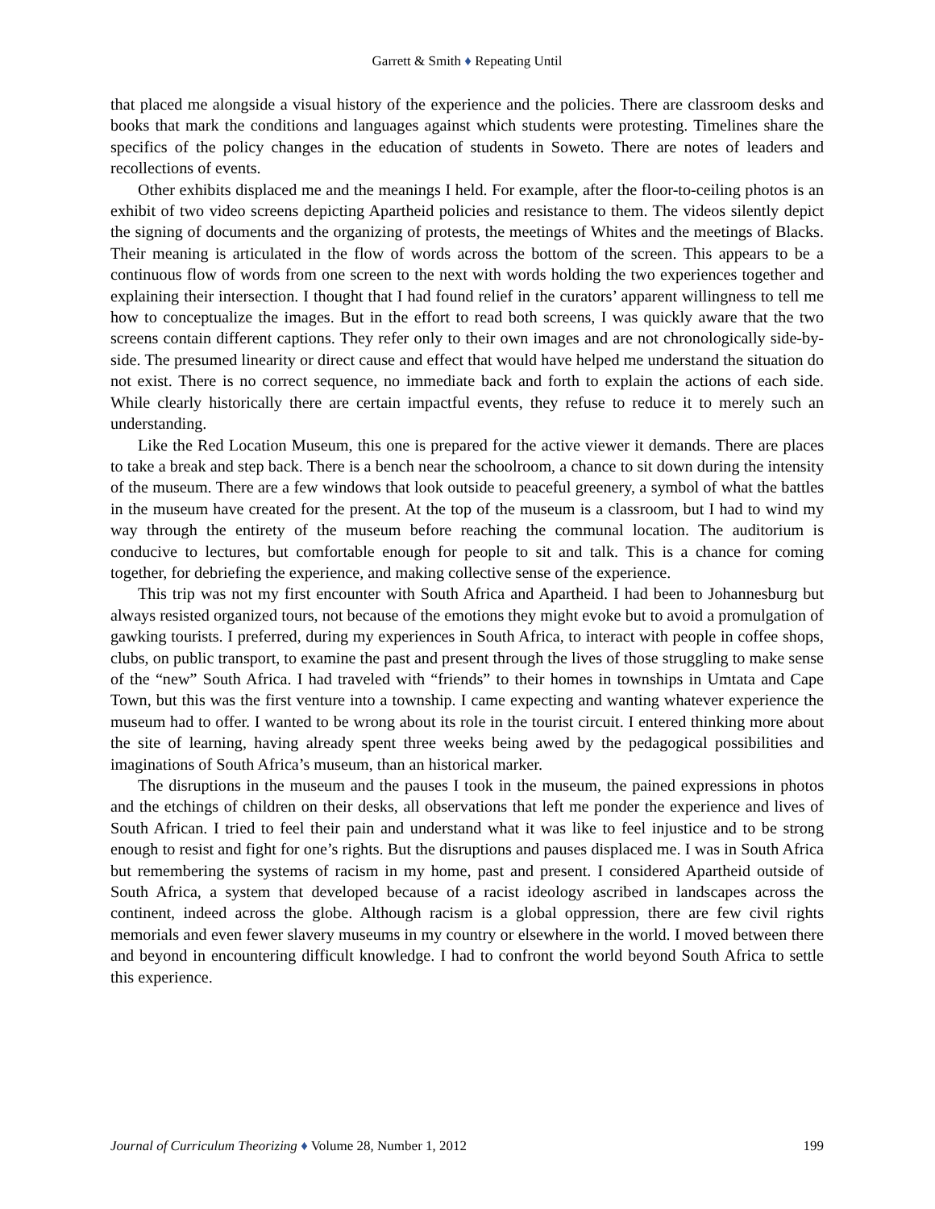Garrett & Smith ♦ Repeating Until
that placed me alongside a visual history of the experience and the policies. There are classroom desks and books that mark the conditions and languages against which students were protesting. Timelines share the specifics of the policy changes in the education of students in Soweto. There are notes of leaders and recollections of events.
Other exhibits displaced me and the meanings I held. For example, after the floor-to-ceiling photos is an exhibit of two video screens depicting Apartheid policies and resistance to them. The videos silently depict the signing of documents and the organizing of protests, the meetings of Whites and the meetings of Blacks. Their meaning is articulated in the flow of words across the bottom of the screen. This appears to be a continuous flow of words from one screen to the next with words holding the two experiences together and explaining their intersection. I thought that I had found relief in the curators’ apparent willingness to tell me how to conceptualize the images. But in the effort to read both screens, I was quickly aware that the two screens contain different captions. They refer only to their own images and are not chronologically side-by-side. The presumed linearity or direct cause and effect that would have helped me understand the situation do not exist. There is no correct sequence, no immediate back and forth to explain the actions of each side. While clearly historically there are certain impactful events, they refuse to reduce it to merely such an understanding.
Like the Red Location Museum, this one is prepared for the active viewer it demands. There are places to take a break and step back. There is a bench near the schoolroom, a chance to sit down during the intensity of the museum. There are a few windows that look outside to peaceful greenery, a symbol of what the battles in the museum have created for the present. At the top of the museum is a classroom, but I had to wind my way through the entirety of the museum before reaching the communal location. The auditorium is conducive to lectures, but comfortable enough for people to sit and talk. This is a chance for coming together, for debriefing the experience, and making collective sense of the experience.
This trip was not my first encounter with South Africa and Apartheid. I had been to Johannesburg but always resisted organized tours, not because of the emotions they might evoke but to avoid a promulgation of gawking tourists. I preferred, during my experiences in South Africa, to interact with people in coffee shops, clubs, on public transport, to examine the past and present through the lives of those struggling to make sense of the “new” South Africa. I had traveled with “friends” to their homes in townships in Umtata and Cape Town, but this was the first venture into a township. I came expecting and wanting whatever experience the museum had to offer. I wanted to be wrong about its role in the tourist circuit. I entered thinking more about the site of learning, having already spent three weeks being awed by the pedagogical possibilities and imaginations of South Africa’s museum, than an historical marker.
The disruptions in the museum and the pauses I took in the museum, the pained expressions in photos and the etchings of children on their desks, all observations that left me ponder the experience and lives of South African. I tried to feel their pain and understand what it was like to feel injustice and to be strong enough to resist and fight for one’s rights. But the disruptions and pauses displaced me. I was in South Africa but remembering the systems of racism in my home, past and present. I considered Apartheid outside of South Africa, a system that developed because of a racist ideology ascribed in landscapes across the continent, indeed across the globe. Although racism is a global oppression, there are few civil rights memorials and even fewer slavery museums in my country or elsewhere in the world. I moved between there and beyond in encountering difficult knowledge. I had to confront the world beyond South Africa to settle this experience.
Journal of Curriculum Theorizing ♦ Volume 28, Number 1, 2012 199